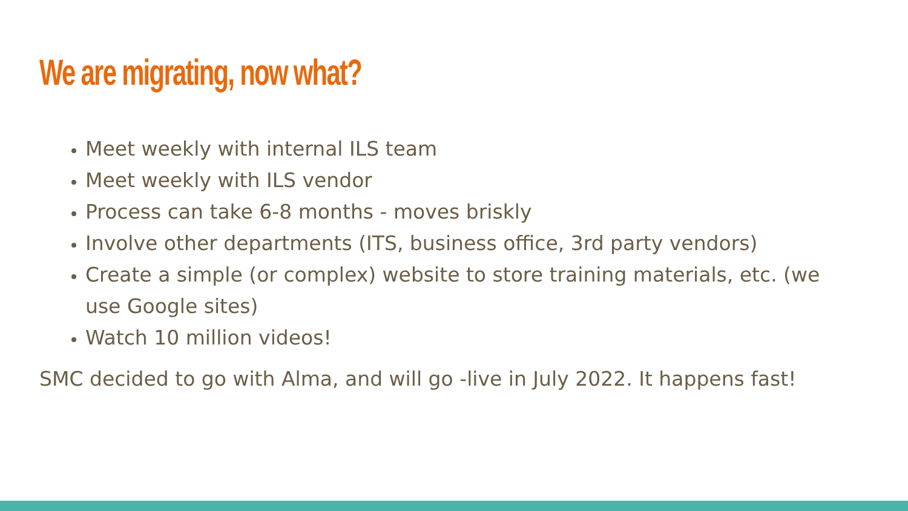We are migrating, now what?
Meet weekly with internal ILS team
Meet weekly with ILS vendor
Process can take 6-8 months - moves briskly
Involve other departments (ITS, business office, 3rd party vendors)
Create a simple (or complex) website to store training materials, etc. (we use Google sites)
Watch 10 million videos!
SMC decided to go with Alma, and will go -live in July 2022. It happens fast!